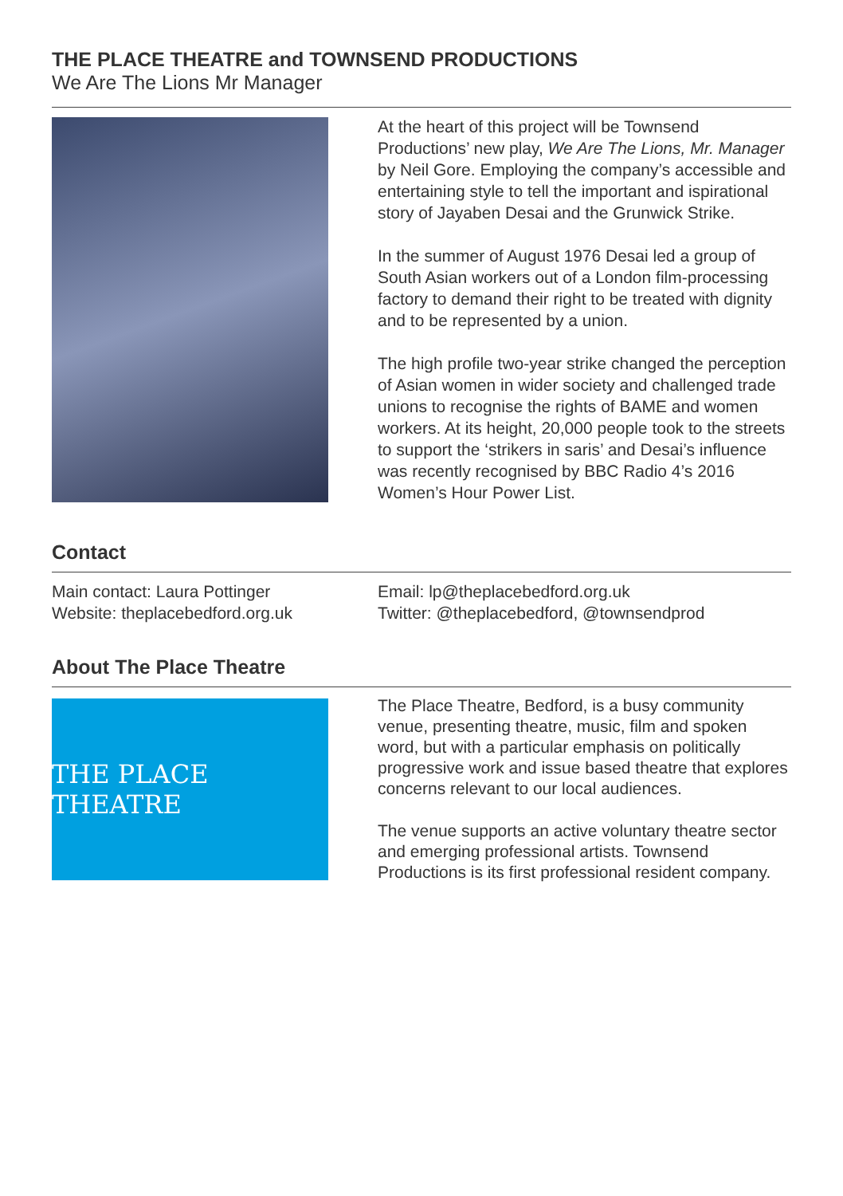THE PLACE THEATRE and TOWNSEND PRODUCTIONS
We Are The Lions Mr Manager
At the heart of this project will be Townsend Productions’ new play, We Are The Lions, Mr. Manager by Neil Gore. Employing the company’s accessible and entertaining style to tell the important and ispirational story of Jayaben Desai and the Grunwick Strike.
In the summer of August 1976 Desai led a group of South Asian workers out of a London film-processing factory to demand their right to be treated with dignity and to be represented by a union.
The high profile two-year strike changed the perception of Asian women in wider society and challenged trade unions to recognise the rights of BAME and women workers. At its height, 20,000 people took to the streets to support the ‘strikers in saris’ and Desai’s influence was recently recognised by BBC Radio 4’s 2016 Women’s Hour Power List.
Contact
Main contact: Laura Pottinger
Website: theplacebedford.org.uk
Email: lp@theplacebedford.org.uk
Twitter: @theplacebedford, @townsendprod
About The Place Theatre
THE PLACE THEATRE
The Place Theatre, Bedford, is a busy community venue, presenting theatre, music, film and spoken word, but with a particular emphasis on politically progressive work and issue based theatre that explores concerns relevant to our local audiences.
The venue supports an active voluntary theatre sector and emerging professional artists. Townsend Productions is its first professional resident company.